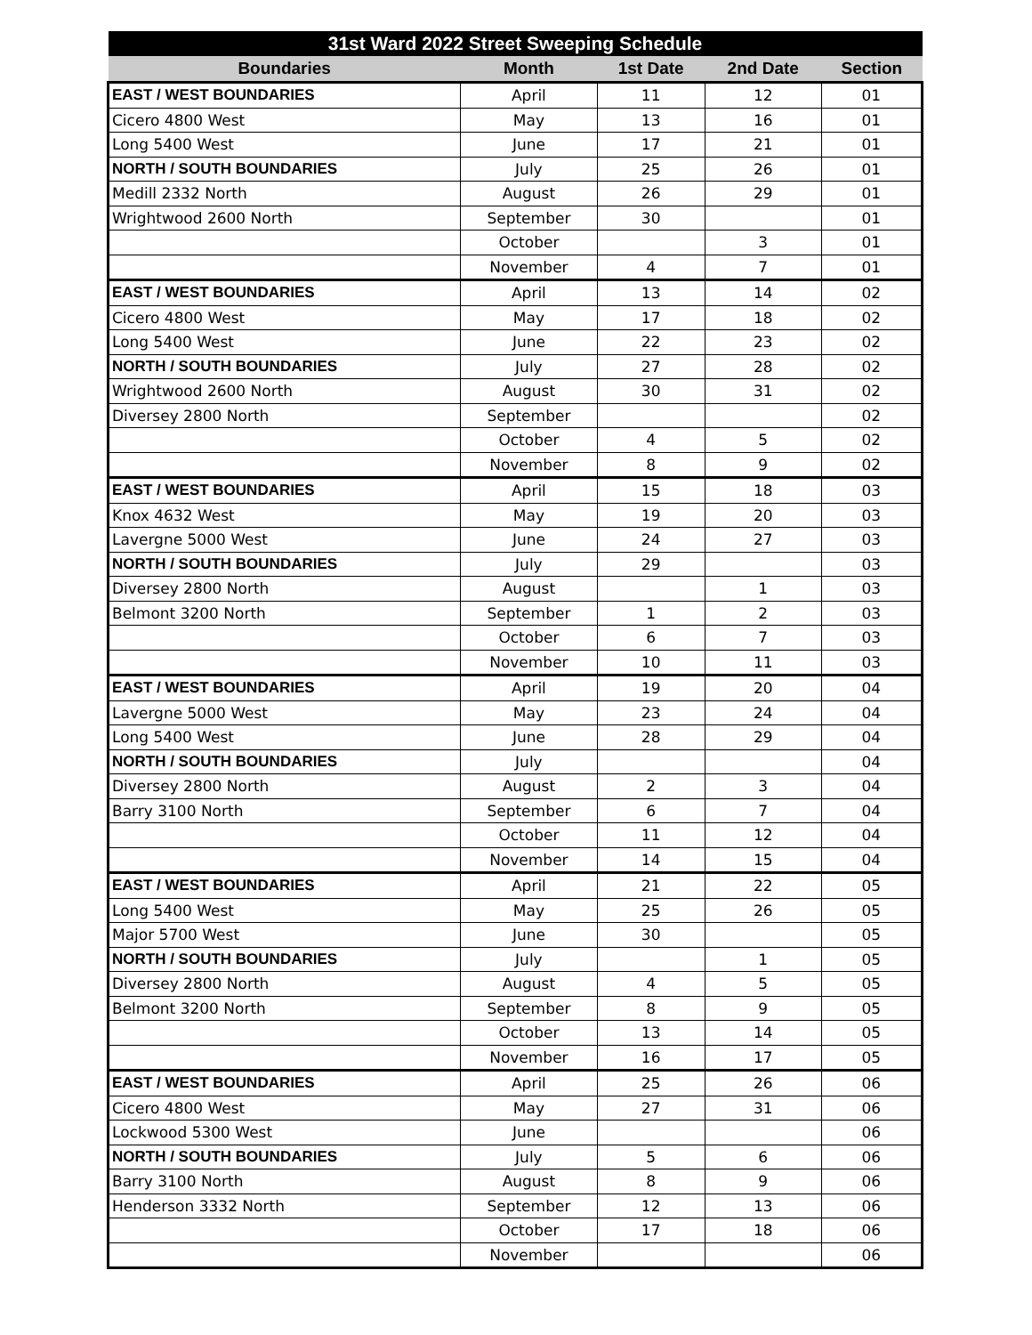| 31st Ward 2022 Street Sweeping Schedule | | | | |
| --- | --- | --- | --- | --- |
| Boundaries | Month | 1st Date | 2nd Date | Section |
| EAST / WEST BOUNDARIES | April | 11 | 12 | 01 |
| Cicero 4800 West | May | 13 | 16 | 01 |
| Long 5400 West | June | 17 | 21 | 01 |
| NORTH / SOUTH BOUNDARIES | July | 25 | 26 | 01 |
| Medill 2332 North | August | 26 | 29 | 01 |
| Wrightwood 2600 North | September | 30 | | 01 |
| | October | | 3 | 01 |
| | November | 4 | 7 | 01 |
| EAST / WEST BOUNDARIES | April | 13 | 14 | 02 |
| Cicero 4800 West | May | 17 | 18 | 02 |
| Long 5400 West | June | 22 | 23 | 02 |
| NORTH / SOUTH BOUNDARIES | July | 27 | 28 | 02 |
| Wrightwood 2600 North | August | 30 | 31 | 02 |
| Diversey 2800 North | September | | | 02 |
| | October | 4 | 5 | 02 |
| | November | 8 | 9 | 02 |
| EAST / WEST BOUNDARIES | April | 15 | 18 | 03 |
| Knox 4632 West | May | 19 | 20 | 03 |
| Lavergne 5000 West | June | 24 | 27 | 03 |
| NORTH / SOUTH BOUNDARIES | July | 29 | | 03 |
| Diversey 2800 North | August | | 1 | 03 |
| Belmont 3200 North | September | 1 | 2 | 03 |
| | October | 6 | 7 | 03 |
| | November | 10 | 11 | 03 |
| EAST / WEST BOUNDARIES | April | 19 | 20 | 04 |
| Lavergne 5000 West | May | 23 | 24 | 04 |
| Long 5400 West | June | 28 | 29 | 04 |
| NORTH / SOUTH BOUNDARIES | July | | | 04 |
| Diversey 2800 North | August | 2 | 3 | 04 |
| Barry 3100 North | September | 6 | 7 | 04 |
| | October | 11 | 12 | 04 |
| | November | 14 | 15 | 04 |
| EAST / WEST BOUNDARIES | April | 21 | 22 | 05 |
| Long 5400 West | May | 25 | 26 | 05 |
| Major 5700 West | June | 30 | | 05 |
| NORTH / SOUTH BOUNDARIES | July | | 1 | 05 |
| Diversey 2800 North | August | 4 | 5 | 05 |
| Belmont 3200 North | September | 8 | 9 | 05 |
| | October | 13 | 14 | 05 |
| | November | 16 | 17 | 05 |
| EAST / WEST BOUNDARIES | April | 25 | 26 | 06 |
| Cicero 4800 West | May | 27 | 31 | 06 |
| Lockwood 5300 West | June | | | 06 |
| NORTH / SOUTH BOUNDARIES | July | 5 | 6 | 06 |
| Barry 3100 North | August | 8 | 9 | 06 |
| Henderson 3332 North | September | 12 | 13 | 06 |
| | October | 17 | 18 | 06 |
| | November | | | 06 |